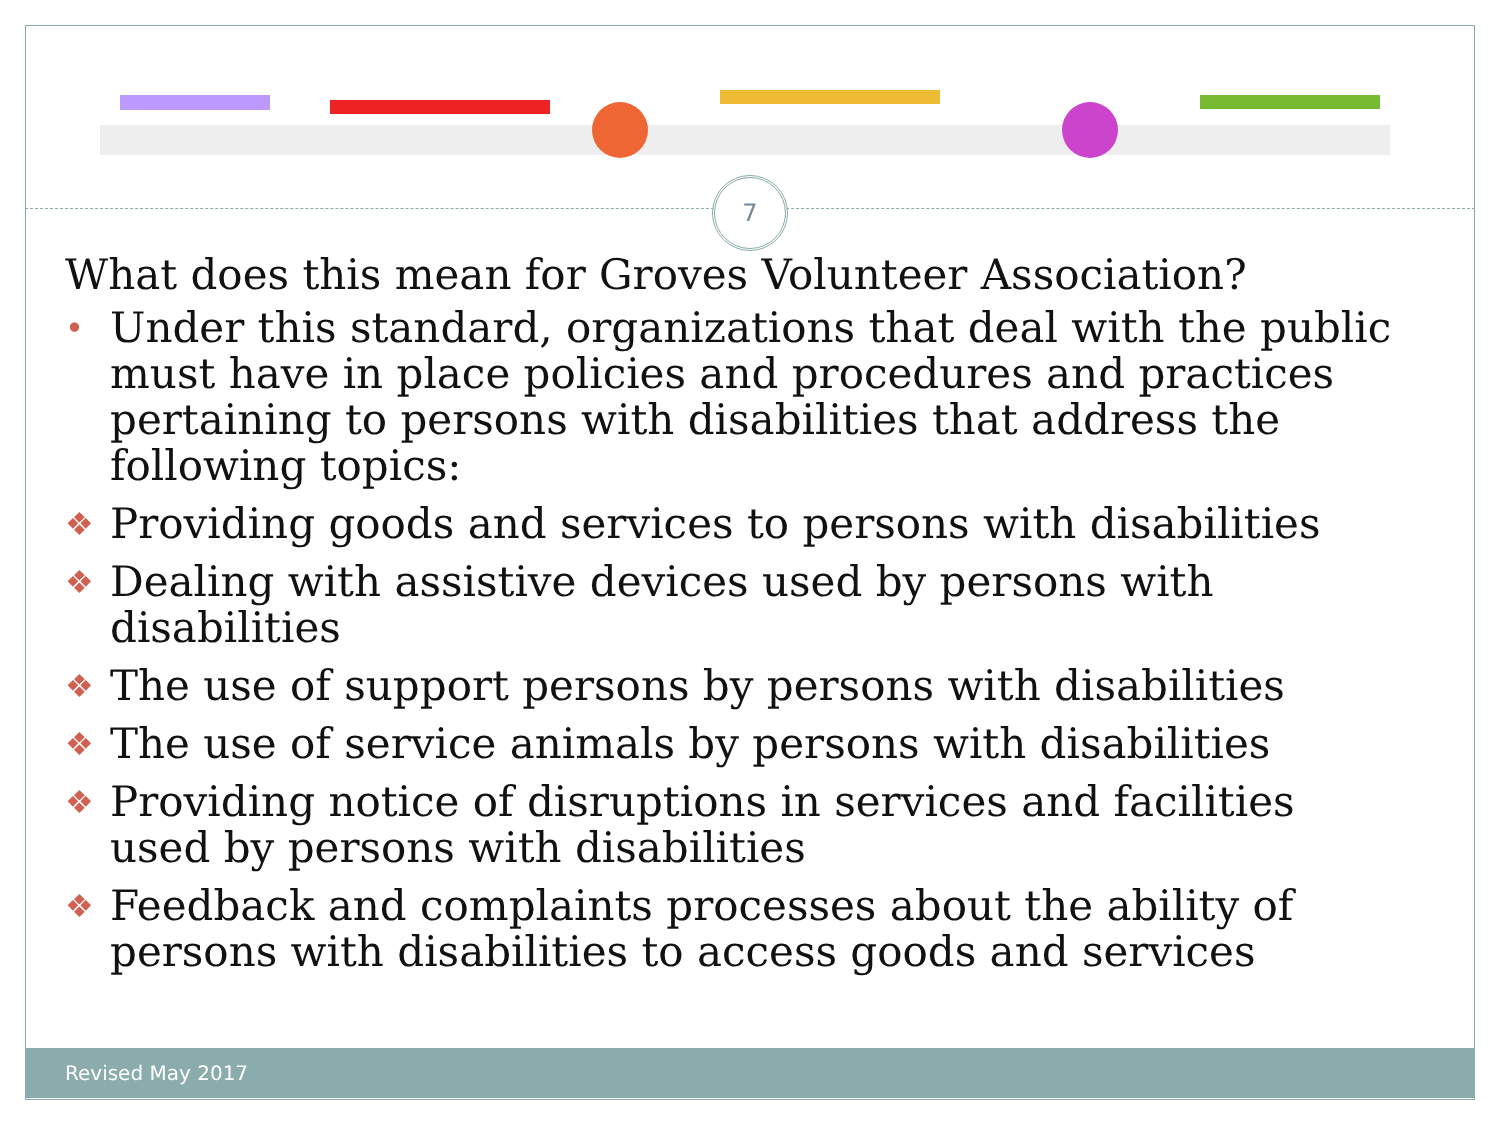7
What does this mean for Groves Volunteer Association?
• Under this standard, organizations that deal with the public must have in place policies and procedures and practices pertaining to persons with disabilities that address the following topics:
❖ Providing goods and services to persons with disabilities
❖ Dealing with assistive devices used by persons with disabilities
❖ The use of support persons by persons with disabilities
❖ The use of service animals by persons with disabilities
❖ Providing notice of disruptions in services and facilities used by persons with disabilities
❖ Feedback and complaints processes about the ability of persons with disabilities to access goods and services
Revised May 2017